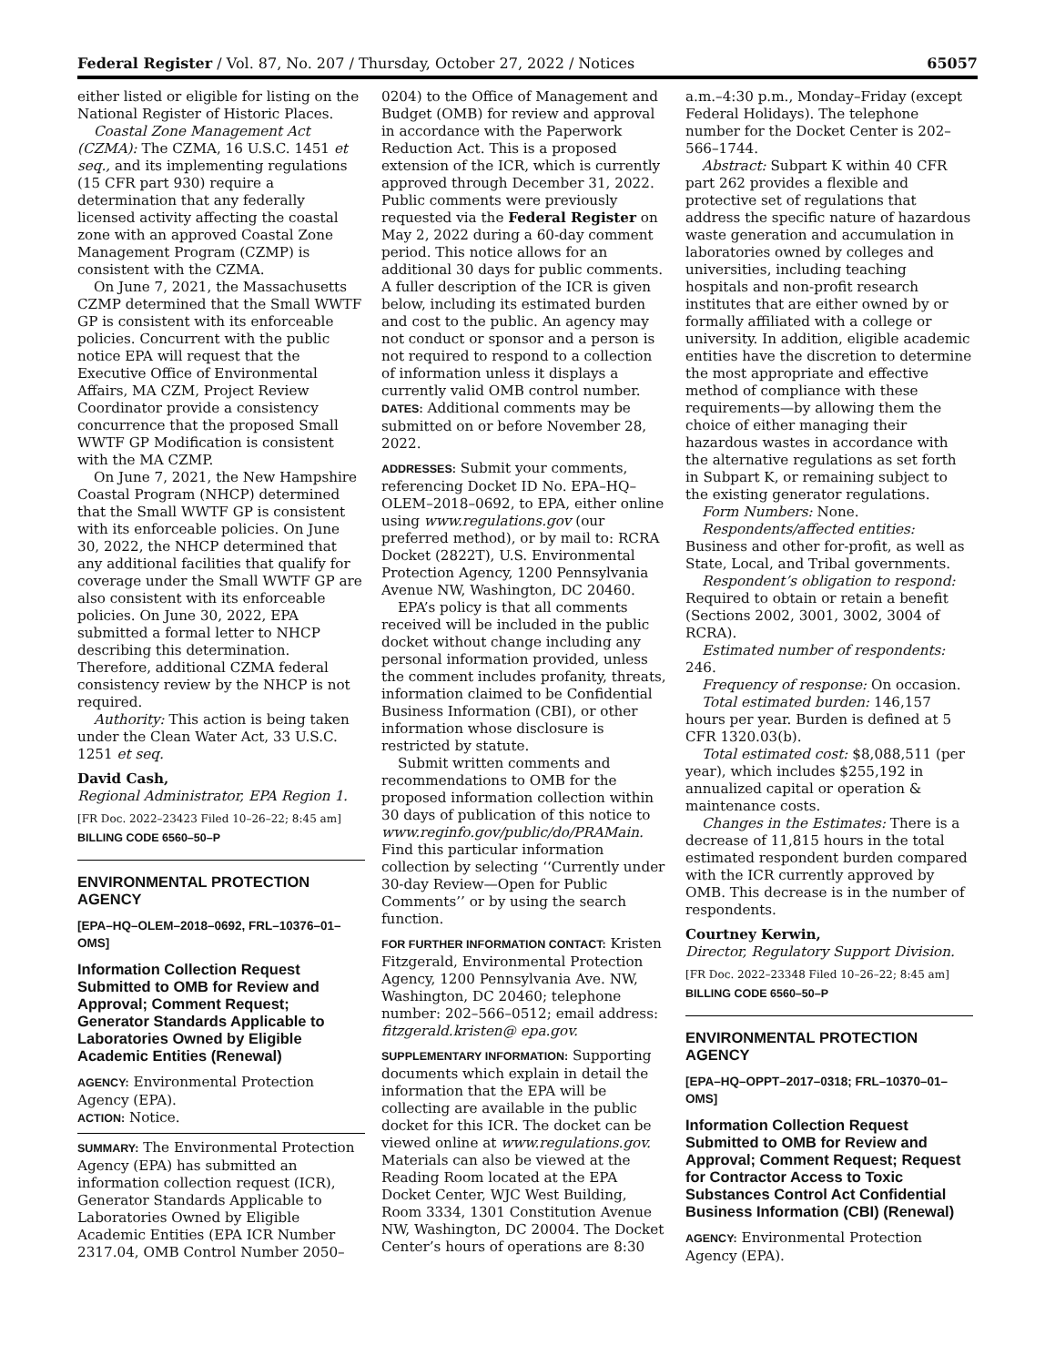Federal Register / Vol. 87, No. 207 / Thursday, October 27, 2022 / Notices 65057
either listed or eligible for listing on the National Register of Historic Places.
Coastal Zone Management Act (CZMA): The CZMA, 16 U.S.C. 1451 et seq., and its implementing regulations (15 CFR part 930) require a determination that any federally licensed activity affecting the coastal zone with an approved Coastal Zone Management Program (CZMP) is consistent with the CZMA.
On June 7, 2021, the Massachusetts CZMP determined that the Small WWTF GP is consistent with its enforceable policies. Concurrent with the public notice EPA will request that the Executive Office of Environmental Affairs, MA CZM, Project Review Coordinator provide a consistency concurrence that the proposed Small WWTF GP Modification is consistent with the MA CZMP.
On June 7, 2021, the New Hampshire Coastal Program (NHCP) determined that the Small WWTF GP is consistent with its enforceable policies. On June 30, 2022, the NHCP determined that any additional facilities that qualify for coverage under the Small WWTF GP are also consistent with its enforceable policies. On June 30, 2022, EPA submitted a formal letter to NHCP describing this determination. Therefore, additional CZMA federal consistency review by the NHCP is not required.
Authority: This action is being taken under the Clean Water Act, 33 U.S.C. 1251 et seq.
David Cash,
Regional Administrator, EPA Region 1.
[FR Doc. 2022–23423 Filed 10–26–22; 8:45 am]
BILLING CODE 6560–50–P
ENVIRONMENTAL PROTECTION AGENCY
[EPA–HQ–OLEM–2018–0692, FRL–10376–01–OMS]
Information Collection Request Submitted to OMB for Review and Approval; Comment Request; Generator Standards Applicable to Laboratories Owned by Eligible Academic Entities (Renewal)
AGENCY: Environmental Protection Agency (EPA).
ACTION: Notice.
SUMMARY: The Environmental Protection Agency (EPA) has submitted an information collection request (ICR), Generator Standards Applicable to Laboratories Owned by Eligible Academic Entities (EPA ICR Number 2317.04, OMB Control Number 2050–
0204) to the Office of Management and Budget (OMB) for review and approval in accordance with the Paperwork Reduction Act. This is a proposed extension of the ICR, which is currently approved through December 31, 2022. Public comments were previously requested via the Federal Register on May 2, 2022 during a 60-day comment period. This notice allows for an additional 30 days for public comments. A fuller description of the ICR is given below, including its estimated burden and cost to the public. An agency may not conduct or sponsor and a person is not required to respond to a collection of information unless it displays a currently valid OMB control number.
DATES: Additional comments may be submitted on or before November 28, 2022.
ADDRESSES: Submit your comments, referencing Docket ID No. EPA–HQ–OLEM–2018–0692, to EPA, either online using www.regulations.gov (our preferred method), or by mail to: RCRA Docket (2822T), U.S. Environmental Protection Agency, 1200 Pennsylvania Avenue NW, Washington, DC 20460.
EPA’s policy is that all comments received will be included in the public docket without change including any personal information provided, unless the comment includes profanity, threats, information claimed to be Confidential Business Information (CBI), or other information whose disclosure is restricted by statute.
Submit written comments and recommendations to OMB for the proposed information collection within 30 days of publication of this notice to www.reginfo.gov/public/do/PRAMain. Find this particular information collection by selecting ‘‘Currently under 30-day Review—Open for Public Comments’’ or by using the search function.
FOR FURTHER INFORMATION CONTACT: Kristen Fitzgerald, Environmental Protection Agency, 1200 Pennsylvania Ave. NW, Washington, DC 20460; telephone number: 202–566–0512; email address: fitzgerald.kristen@ epa.gov.
SUPPLEMENTARY INFORMATION: Supporting documents which explain in detail the information that the EPA will be collecting are available in the public docket for this ICR. The docket can be viewed online at www.regulations.gov. Materials can also be viewed at the Reading Room located at the EPA Docket Center, WJC West Building, Room 3334, 1301 Constitution Avenue NW, Washington, DC 20004. The Docket Center’s hours of operations are 8:30
a.m.–4:30 p.m., Monday–Friday (except Federal Holidays). The telephone number for the Docket Center is 202–566–1744.
Abstract: Subpart K within 40 CFR part 262 provides a flexible and protective set of regulations that address the specific nature of hazardous waste generation and accumulation in laboratories owned by colleges and universities, including teaching hospitals and non-profit research institutes that are either owned by or formally affiliated with a college or university. In addition, eligible academic entities have the discretion to determine the most appropriate and effective method of compliance with these requirements—by allowing them the choice of either managing their hazardous wastes in accordance with the alternative regulations as set forth in Subpart K, or remaining subject to the existing generator regulations.
Form Numbers: None.
Respondents/affected entities: Business and other for-profit, as well as State, Local, and Tribal governments.
Respondent’s obligation to respond: Required to obtain or retain a benefit (Sections 2002, 3001, 3002, 3004 of RCRA).
Estimated number of respondents: 246.
Frequency of response: On occasion.
Total estimated burden: 146,157 hours per year. Burden is defined at 5 CFR 1320.03(b).
Total estimated cost: $8,088,511 (per year), which includes $255,192 in annualized capital or operation & maintenance costs.
Changes in the Estimates: There is a decrease of 11,815 hours in the total estimated respondent burden compared with the ICR currently approved by OMB. This decrease is in the number of respondents.
Courtney Kerwin,
Director, Regulatory Support Division.
[FR Doc. 2022–23348 Filed 10–26–22; 8:45 am]
BILLING CODE 6560–50–P
ENVIRONMENTAL PROTECTION AGENCY
[EPA–HQ–OPPT–2017–0318; FRL–10370–01–OMS]
Information Collection Request Submitted to OMB for Review and Approval; Comment Request; Request for Contractor Access to Toxic Substances Control Act Confidential Business Information (CBI) (Renewal)
AGENCY: Environmental Protection Agency (EPA).